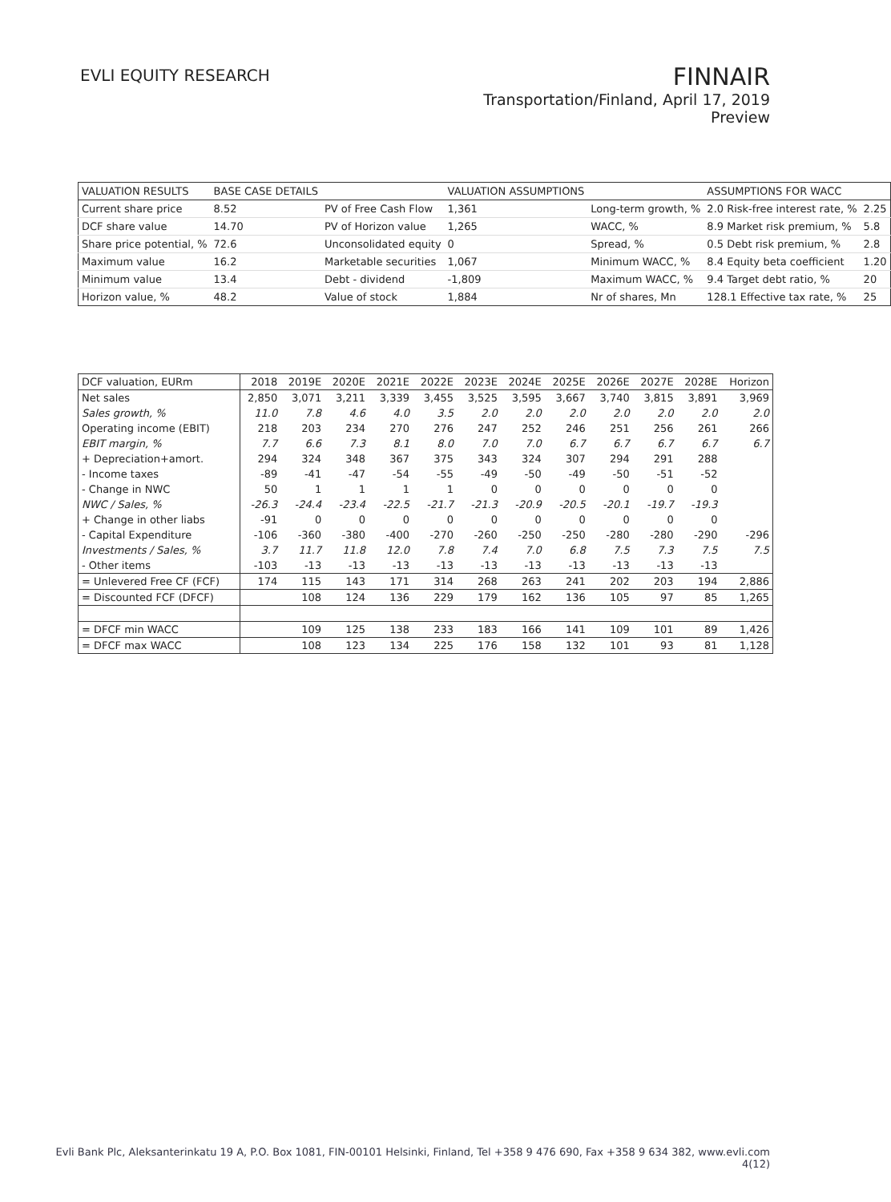EVLI EQUITY RESEARCH
FINNAIR
Transportation/Finland, April 17, 2019
Preview
| VALUATION RESULTS | BASE CASE DETAILS | | VALUATION ASSUMPTIONS | | ASSUMPTIONS FOR WACC | |
| --- | --- | --- | --- | --- | --- | --- |
| Current share price | 8.52 | PV of Free Cash Flow | 1,361 | Long-term growth, % | 2.0 Risk-free interest rate, % | 2.25 |
| DCF share value | 14.70 | PV of Horizon value | 1,265 | WACC, % | 8.9 Market risk premium, % | 5.8 |
| Share price potential, % | 72.6 | Unconsolidated equity | 0 | Spread, % | 0.5 Debt risk premium, % | 2.8 |
| Maximum value | 16.2 | Marketable securities | 1,067 | Minimum WACC, % | 8.4 Equity beta coefficient | 1.20 |
| Minimum value | 13.4 | Debt - dividend | -1,809 | Maximum WACC, % | 9.4 Target debt ratio, % | 20 |
| Horizon value, % | 48.2 | Value of stock | 1,884 | Nr of shares, Mn | 128.1 Effective tax rate, % | 25 |
| DCF valuation, EURm | 2018 | 2019E | 2020E | 2021E | 2022E | 2023E | 2024E | 2025E | 2026E | 2027E | 2028E | Horizon |
| --- | --- | --- | --- | --- | --- | --- | --- | --- | --- | --- | --- | --- |
| Net sales | 2,850 | 3,071 | 3,211 | 3,339 | 3,455 | 3,525 | 3,595 | 3,667 | 3,740 | 3,815 | 3,891 | 3,969 |
| Sales growth, % | 11.0 | 7.8 | 4.6 | 4.0 | 3.5 | 2.0 | 2.0 | 2.0 | 2.0 | 2.0 | 2.0 | 2.0 |
| Operating income (EBIT) | 218 | 203 | 234 | 270 | 276 | 247 | 252 | 246 | 251 | 256 | 261 | 266 |
| EBIT margin, % | 7.7 | 6.6 | 7.3 | 8.1 | 8.0 | 7.0 | 7.0 | 6.7 | 6.7 | 6.7 | 6.7 | 6.7 |
| + Depreciation+amort. | 294 | 324 | 348 | 367 | 375 | 343 | 324 | 307 | 294 | 291 | 288 | |
| - Income taxes | -89 | -41 | -47 | -54 | -55 | -49 | -50 | -49 | -50 | -51 | -52 | |
| - Change in NWC | 50 | 1 | 1 | 1 | 1 | 0 | 0 | 0 | 0 | 0 | 0 | |
| NWC / Sales, % | -26.3 | -24.4 | -23.4 | -22.5 | -21.7 | -21.3 | -20.9 | -20.5 | -20.1 | -19.7 | -19.3 | |
| + Change in other liabs | -91 | 0 | 0 | 0 | 0 | 0 | 0 | 0 | 0 | 0 | 0 | |
| - Capital Expenditure | -106 | -360 | -380 | -400 | -270 | -260 | -250 | -250 | -280 | -280 | -290 | -296 |
| Investments / Sales, % | 3.7 | 11.7 | 11.8 | 12.0 | 7.8 | 7.4 | 7.0 | 6.8 | 7.5 | 7.3 | 7.5 | 7.5 |
| - Other items | -103 | -13 | -13 | -13 | -13 | -13 | -13 | -13 | -13 | -13 | -13 | |
| = Unlevered Free CF (FCF) | 174 | 115 | 143 | 171 | 314 | 268 | 263 | 241 | 202 | 203 | 194 | 2,886 |
| = Discounted FCF (DFCF) | | 108 | 124 | 136 | 229 | 179 | 162 | 136 | 105 | 97 | 85 | 1,265 |
| = DFCF min WACC | | 109 | 125 | 138 | 233 | 183 | 166 | 141 | 109 | 101 | 89 | 1,426 |
| = DFCF max WACC | | 108 | 123 | 134 | 225 | 176 | 158 | 132 | 101 | 93 | 81 | 1,128 |
Evli Bank Plc, Aleksanterinkatu 19 A, P.O. Box 1081, FIN-00101 Helsinki, Finland, Tel +358 9 476 690, Fax +358 9 634 382, www.evli.com
4(12)